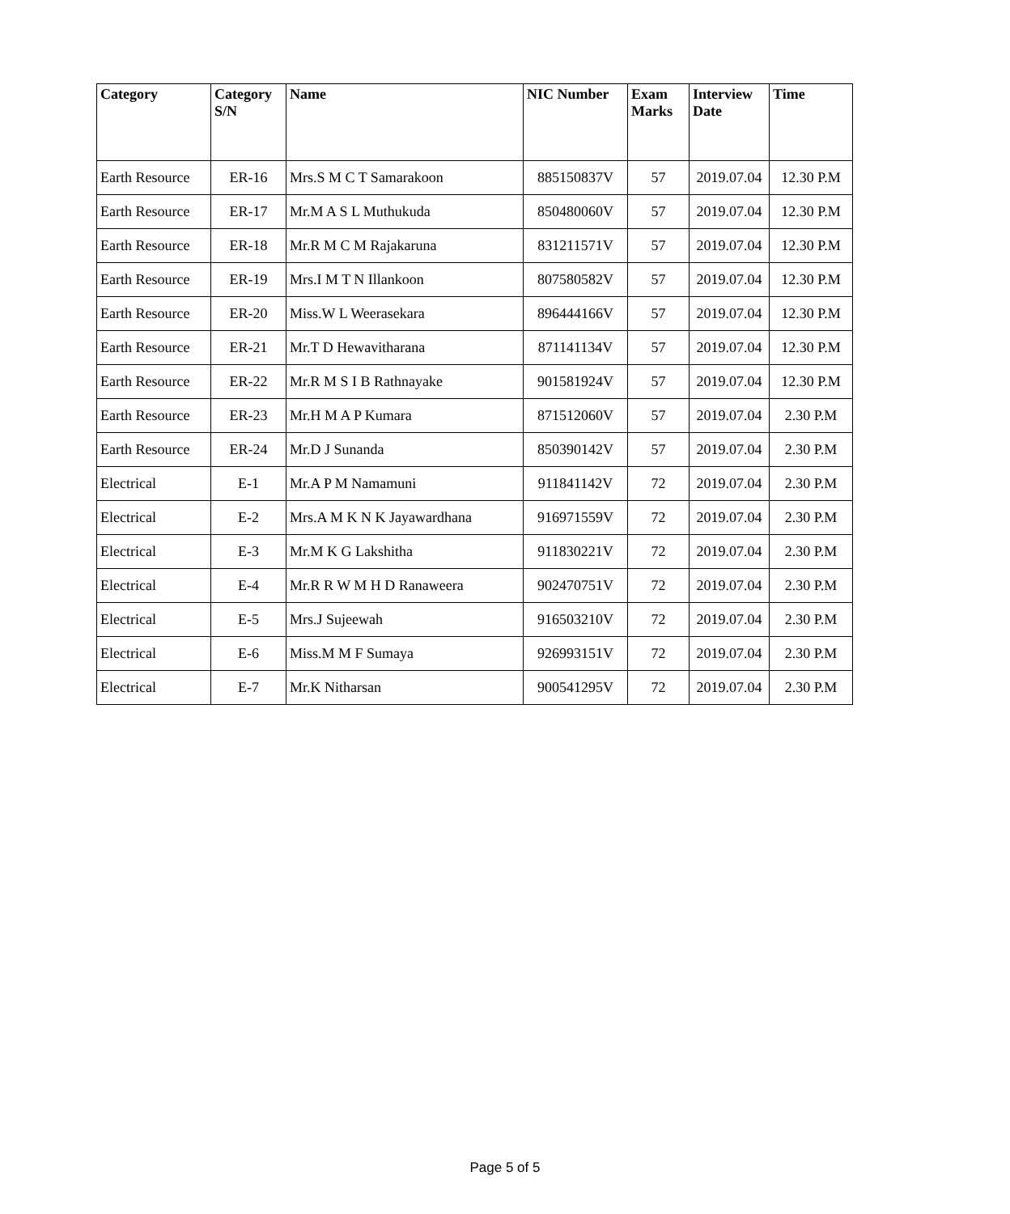| Category | Category S/N | Name | NIC Number | Exam Marks | Interview Date | Time |
| --- | --- | --- | --- | --- | --- | --- |
| Earth Resource | ER-16 | Mrs.S M C T Samarakoon | 885150837V | 57 | 2019.07.04 | 12.30 P.M |
| Earth Resource | ER-17 | Mr.M A S L Muthukuda | 850480060V | 57 | 2019.07.04 | 12.30 P.M |
| Earth Resource | ER-18 | Mr.R M C M Rajakaruna | 831211571V | 57 | 2019.07.04 | 12.30 P.M |
| Earth Resource | ER-19 | Mrs.I M T N Illankoon | 807580582V | 57 | 2019.07.04 | 12.30 P.M |
| Earth Resource | ER-20 | Miss.W L Weerasekara | 896444166V | 57 | 2019.07.04 | 12.30 P.M |
| Earth Resource | ER-21 | Mr.T D Hewavitharana | 871141134V | 57 | 2019.07.04 | 12.30 P.M |
| Earth Resource | ER-22 | Mr.R M S I B Rathnayake | 901581924V | 57 | 2019.07.04 | 12.30 P.M |
| Earth Resource | ER-23 | Mr.H M A P Kumara | 871512060V | 57 | 2019.07.04 | 2.30 P.M |
| Earth Resource | ER-24 | Mr.D J Sunanda | 850390142V | 57 | 2019.07.04 | 2.30 P.M |
| Electrical | E-1 | Mr.A P M Namamuni | 911841142V | 72 | 2019.07.04 | 2.30 P.M |
| Electrical | E-2 | Mrs.A M K N K Jayawardhana | 916971559V | 72 | 2019.07.04 | 2.30 P.M |
| Electrical | E-3 | Mr.M K G Lakshitha | 911830221V | 72 | 2019.07.04 | 2.30 P.M |
| Electrical | E-4 | Mr.R R W M H D Ranaweera | 902470751V | 72 | 2019.07.04 | 2.30 P.M |
| Electrical | E-5 | Mrs.J Sujeewah | 916503210V | 72 | 2019.07.04 | 2.30 P.M |
| Electrical | E-6 | Miss.M M F Sumaya | 926993151V | 72 | 2019.07.04 | 2.30 P.M |
| Electrical | E-7 | Mr.K Nitharsan | 900541295V | 72 | 2019.07.04 | 2.30 P.M |
Page 5 of 5